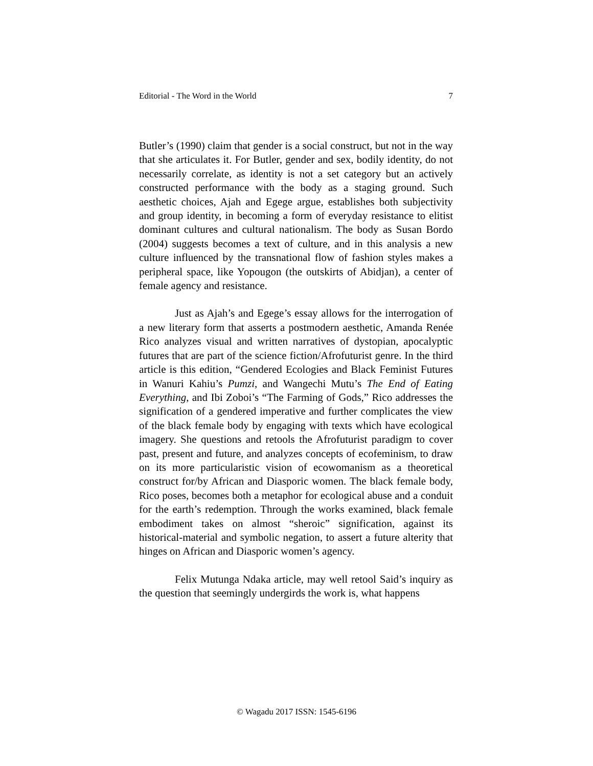Editorial - The Word in the World 7
Butler’s (1990) claim that gender is a social construct, but not in the way that she articulates it. For Butler, gender and sex, bodily identity, do not necessarily correlate, as identity is not a set category but an actively constructed performance with the body as a staging ground. Such aesthetic choices, Ajah and Egege argue, establishes both subjectivity and group identity, in becoming a form of everyday resistance to elitist dominant cultures and cultural nationalism. The body as Susan Bordo (2004) suggests becomes a text of culture, and in this analysis a new culture influenced by the transnational flow of fashion styles makes a peripheral space, like Yopougon (the outskirts of Abidjan), a center of female agency and resistance.
Just as Ajah’s and Egege’s essay allows for the interrogation of a new literary form that asserts a postmodern aesthetic, Amanda Renée Rico analyzes visual and written narratives of dystopian, apocalyptic futures that are part of the science fiction/Afrofuturist genre. In the third article is this edition, “Gendered Ecologies and Black Feminist Futures in Wanuri Kahiu’s Pumzi, and Wangechi Mutu’s The End of Eating Everything, and Ibi Zoboi’s “The Farming of Gods,” Rico addresses the signification of a gendered imperative and further complicates the view of the black female body by engaging with texts which have ecological imagery. She questions and retools the Afrofuturist paradigm to cover past, present and future, and analyzes concepts of ecofeminism, to draw on its more particularistic vision of ecowomanism as a theoretical construct for/by African and Diasporic women. The black female body, Rico poses, becomes both a metaphor for ecological abuse and a conduit for the earth’s redemption. Through the works examined, black female embodiment takes on almost “sheroic” signification, against its historical-material and symbolic negation, to assert a future alterity that hinges on African and Diasporic women’s agency.
Felix Mutunga Ndaka article, may well retool Said’s inquiry as the question that seemingly undergirds the work is, what happens
© Wagadu 2017 ISSN: 1545-6196